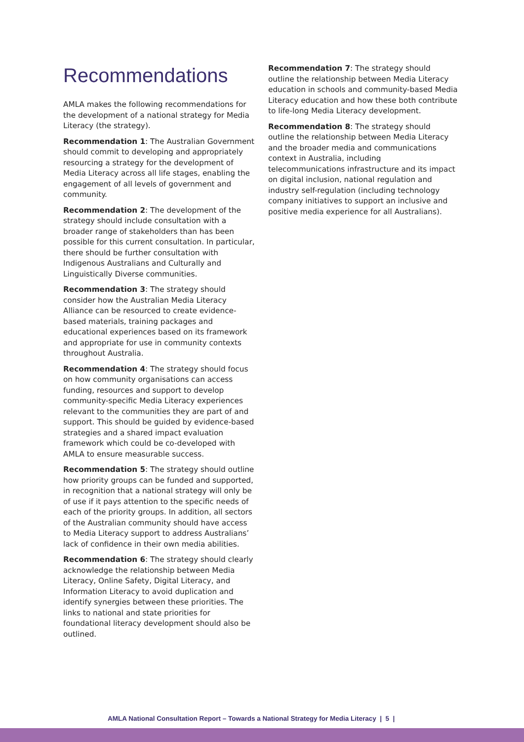Recommendations
AMLA makes the following recommendations for the development of a national strategy for Media Literacy (the strategy).
Recommendation 1: The Australian Government should commit to developing and appropriately resourcing a strategy for the development of Media Literacy across all life stages, enabling the engagement of all levels of government and community.
Recommendation 2: The development of the strategy should include consultation with a broader range of stakeholders than has been possible for this current consultation. In particular, there should be further consultation with Indigenous Australians and Culturally and Linguistically Diverse communities.
Recommendation 3: The strategy should consider how the Australian Media Literacy Alliance can be resourced to create evidence-based materials, training packages and educational experiences based on its framework and appropriate for use in community contexts throughout Australia.
Recommendation 4: The strategy should focus on how community organisations can access funding, resources and support to develop community-specific Media Literacy experiences relevant to the communities they are part of and support. This should be guided by evidence-based strategies and a shared impact evaluation framework which could be co-developed with AMLA to ensure measurable success.
Recommendation 5: The strategy should outline how priority groups can be funded and supported, in recognition that a national strategy will only be of use if it pays attention to the specific needs of each of the priority groups. In addition, all sectors of the Australian community should have access to Media Literacy support to address Australians’ lack of confidence in their own media abilities.
Recommendation 6: The strategy should clearly acknowledge the relationship between Media Literacy, Online Safety, Digital Literacy, and Information Literacy to avoid duplication and identify synergies between these priorities. The links to national and state priorities for foundational literacy development should also be outlined.
Recommendation 7: The strategy should outline the relationship between Media Literacy education in schools and community-based Media Literacy education and how these both contribute to life-long Media Literacy development.
Recommendation 8: The strategy should outline the relationship between Media Literacy and the broader media and communications context in Australia, including telecommunications infrastructure and its impact on digital inclusion, national regulation and industry self-regulation (including technology company initiatives to support an inclusive and positive media experience for all Australians).
AMLA National Consultation Report – Towards a National Strategy for Media Literacy | 5 |